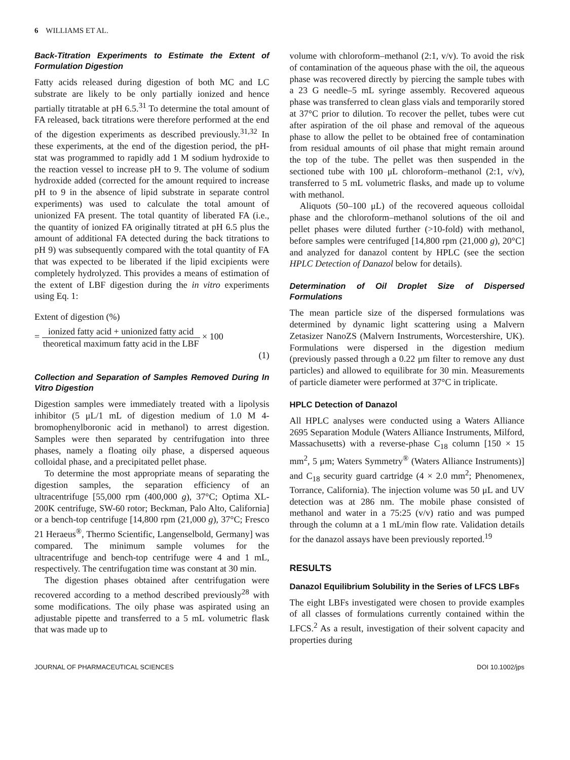6 WILLIAMS ET AL.
Back-Titration Experiments to Estimate the Extent of Formulation Digestion
Fatty acids released during digestion of both MC and LC substrate are likely to be only partially ionized and hence partially titratable at pH 6.5.<sup>31</sup> To determine the total amount of FA released, back titrations were therefore performed at the end of the digestion experiments as described previously.<sup>31,32</sup> In these experiments, at the end of the digestion period, the pH-stat was programmed to rapidly add 1 M sodium hydroxide to the reaction vessel to increase pH to 9. The volume of sodium hydroxide added (corrected for the amount required to increase pH to 9 in the absence of lipid substrate in separate control experiments) was used to calculate the total amount of unionized FA present. The total quantity of liberated FA (i.e., the quantity of ionized FA originally titrated at pH 6.5 plus the amount of additional FA detected during the back titrations to pH 9) was subsequently compared with the total quantity of FA that was expected to be liberated if the lipid excipients were completely hydrolyzed. This provides a means of estimation of the extent of LBF digestion during the in vitro experiments using Eq. 1:
Extent of digestion (%)
= ionized fatty acid + unionized fatty acid theoretical maximum fatty acid in the LBF × 100
(1)
Collection and Separation of Samples Removed During In Vitro Digestion
Digestion samples were immediately treated with a lipolysis inhibitor (5 μL/1 mL of digestion medium of 1.0 M 4-bromophenylboronic acid in methanol) to arrest digestion. Samples were then separated by centrifugation into three phases, namely a floating oily phase, a dispersed aqueous colloidal phase, and a precipitated pellet phase.
To determine the most appropriate means of separating the digestion samples, the separation efficiency of an ultracentrifuge [55,000 rpm (400,000 g), 37°C; Optima XL-200K centrifuge, SW-60 rotor; Beckman, Palo Alto, California] or a bench-top centrifuge [14,800 rpm (21,000 g), 37°C; Fresco 21 Heraeus<sup>®</sup>, Thermo Scientific, Langenselbold, Germany] was compared. The minimum sample volumes for the ultracentrifuge and bench-top centrifuge were 4 and 1 mL, respectively. The centrifugation time was constant at 30 min.
The digestion phases obtained after centrifugation were recovered according to a method described previously<sup>28</sup> with some modifications. The oily phase was aspirated using an adjustable pipette and transferred to a 5 mL volumetric flask that was made up to
volume with chloroform–methanol (2:1, v/v). To avoid the risk of contamination of the aqueous phase with the oil, the aqueous phase was recovered directly by piercing the sample tubes with a 23 G needle–5 mL syringe assembly. Recovered aqueous phase was transferred to clean glass vials and temporarily stored at 37°C prior to dilution. To recover the pellet, tubes were cut after aspiration of the oil phase and removal of the aqueous phase to allow the pellet to be obtained free of contamination from residual amounts of oil phase that might remain around the top of the tube. The pellet was then suspended in the sectioned tube with 100 μL chloroform–methanol (2:1, v/v), transferred to 5 mL volumetric flasks, and made up to volume with methanol.
Aliquots (50–100 μL) of the recovered aqueous colloidal phase and the chloroform–methanol solutions of the oil and pellet phases were diluted further (>10-fold) with methanol, before samples were centrifuged [14,800 rpm (21,000 g), 20°C] and analyzed for danazol content by HPLC (see the section HPLC Detection of Danazol below for details).
Determination of Oil Droplet Size of Dispersed Formulations
The mean particle size of the dispersed formulations was determined by dynamic light scattering using a Malvern Zetasizer NanoZS (Malvern Instruments, Worcestershire, UK). Formulations were dispersed in the digestion medium (previously passed through a 0.22 μm filter to remove any dust particles) and allowed to equilibrate for 30 min. Measurements of particle diameter were performed at 37°C in triplicate.
HPLC Detection of Danazol
All HPLC analyses were conducted using a Waters Alliance 2695 Separation Module (Waters Alliance Instruments, Milford, Massachusetts) with a reverse-phase C<sub>18</sub> column [150 × 15 mm<sup>2</sup>, 5 μm; Waters Symmetry<sup>®</sup> (Waters Alliance Instruments)] and C<sub>18</sub> security guard cartridge (4 × 2.0 mm<sup>2</sup>; Phenomenex, Torrance, California). The injection volume was 50 μL and UV detection was at 286 nm. The mobile phase consisted of methanol and water in a 75:25 (v/v) ratio and was pumped through the column at a 1 mL/min flow rate. Validation details for the danazol assays have been previously reported.<sup>19</sup>
RESULTS
Danazol Equilibrium Solubility in the Series of LFCS LBFs
The eight LBFs investigated were chosen to provide examples of all classes of formulations currently contained within the LFCS.<sup>2</sup> As a result, investigation of their solvent capacity and properties during
JOURNAL OF PHARMACEUTICAL SCIENCES DOI 10.1002/jps